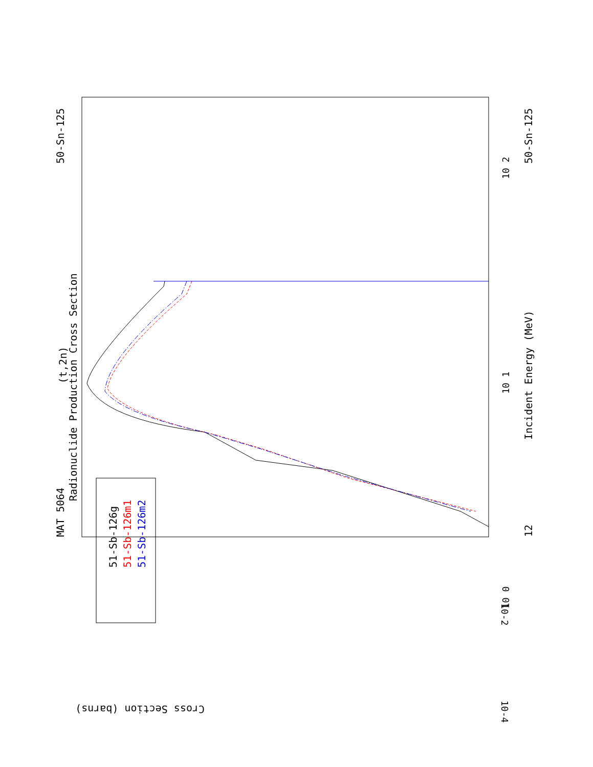MAT 5064
50-Sn-125
(t,2n)
Radionuclide Production Cross Section
Incident Energy (MeV)
50-Sn-125
12
10-2
10-4
Cross Section (barns)
10 1
10 2
10 0
51-Sb-126g
51-Sb-126m1
51-Sb-126m2